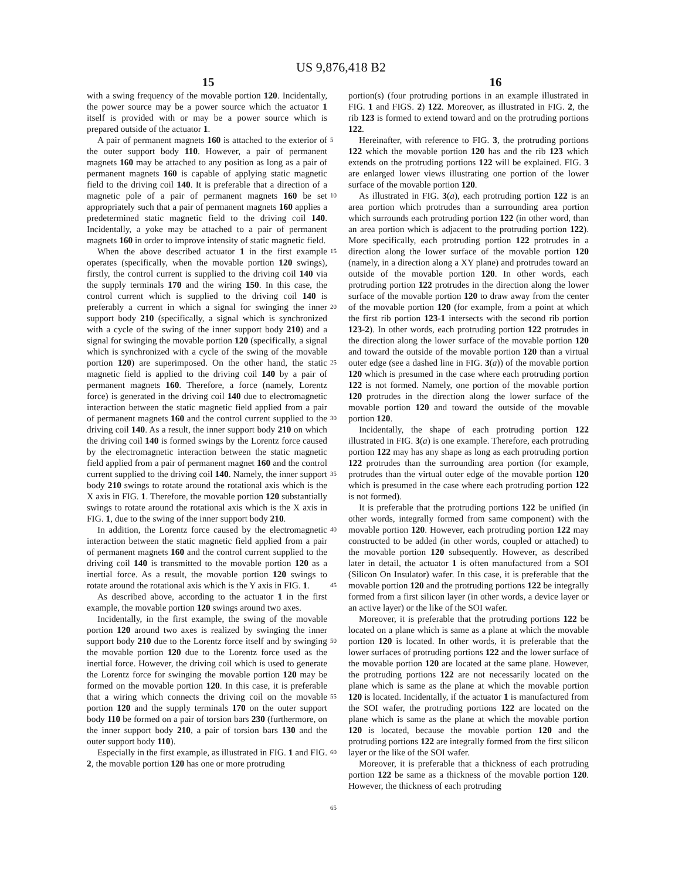US 9,876,418 B2
15 16
with a swing frequency of the movable portion 120. Incidentally, the power source may be a power source which the actuator 1 itself is provided with or may be a power source which is prepared outside of the actuator 1.
A pair of permanent magnets 160 is attached to the exterior of the outer support body 110. However, a pair of permanent magnets 160 may be attached to any position as long as a pair of permanent magnets 160 is capable of applying static magnetic field to the driving coil 140. It is preferable that a direction of a magnetic pole of a pair of permanent magnets 160 be set appropriately such that a pair of permanent magnets 160 applies a predetermined static magnetic field to the driving coil 140. Incidentally, a yoke may be attached to a pair of permanent magnets 160 in order to improve intensity of static magnetic field.
When the above described actuator 1 in the first example operates (specifically, when the movable portion 120 swings), firstly, the control current is supplied to the driving coil 140 via the supply terminals 170 and the wiring 150. In this case, the control current which is supplied to the driving coil 140 is preferably a current in which a signal for swinging the inner support body 210 (specifically, a signal which is synchronized with a cycle of the swing of the inner support body 210) and a signal for swinging the movable portion 120 (specifically, a signal which is synchronized with a cycle of the swing of the movable portion 120) are superimposed. On the other hand, the static magnetic field is applied to the driving coil 140 by a pair of permanent magnets 160. Therefore, a force (namely, Lorentz force) is generated in the driving coil 140 due to electromagnetic interaction between the static magnetic field applied from a pair of permanent magnets 160 and the control current supplied to the driving coil 140. As a result, the inner support body 210 on which the driving coil 140 is formed swings by the Lorentz force caused by the electromagnetic interaction between the static magnetic field applied from a pair of permanent magnet 160 and the control current supplied to the driving coil 140. Namely, the inner support body 210 swings to rotate around the rotational axis which is the X axis in FIG. 1. Therefore, the movable portion 120 substantially swings to rotate around the rotational axis which is the X axis in FIG. 1, due to the swing of the inner support body 210.
In addition, the Lorentz force caused by the electromagnetic interaction between the static magnetic field applied from a pair of permanent magnets 160 and the control current supplied to the driving coil 140 is transmitted to the movable portion 120 as a inertial force. As a result, the movable portion 120 swings to rotate around the rotational axis which is the Y axis in FIG. 1.
As described above, according to the actuator 1 in the first example, the movable portion 120 swings around two axes.
Incidentally, in the first example, the swing of the movable portion 120 around two axes is realized by swinging the inner support body 210 due to the Lorentz force itself and by swinging the movable portion 120 due to the Lorentz force used as the inertial force. However, the driving coil which is used to generate the Lorentz force for swinging the movable portion 120 may be formed on the movable portion 120. In this case, it is preferable that a wiring which connects the driving coil on the movable portion 120 and the supply terminals 170 on the outer support body 110 be formed on a pair of torsion bars 230 (furthermore, on the inner support body 210, a pair of torsion bars 130 and the outer support body 110).
Especially in the first example, as illustrated in FIG. 1 and FIG. 2, the movable portion 120 has one or more protruding
5
10
15
20
25
30
35
40
45
50
55
60
65
portion(s) (four protruding portions in an example illustrated in FIG. 1 and FIGS. 2) 122. Moreover, as illustrated in FIG. 2, the rib 123 is formed to extend toward and on the protruding portions 122.
Hereinafter, with reference to FIG. 3, the protruding portions 122 which the movable portion 120 has and the rib 123 which extends on the protruding portions 122 will be explained. FIG. 3 are enlarged lower views illustrating one portion of the lower surface of the movable portion 120.
As illustrated in FIG. 3(a), each protruding portion 122 is an area portion which protrudes than a surrounding area portion which surrounds each protruding portion 122 (in other word, than an area portion which is adjacent to the protruding portion 122). More specifically, each protruding portion 122 protrudes in a direction along the lower surface of the movable portion 120 (namely, in a direction along a XY plane) and protrudes toward an outside of the movable portion 120. In other words, each protruding portion 122 protrudes in the direction along the lower surface of the movable portion 120 to draw away from the center of the movable portion 120 (for example, from a point at which the first rib portion 123-1 intersects with the second rib portion 123-2). In other words, each protruding portion 122 protrudes in the direction along the lower surface of the movable portion 120 and toward the outside of the movable portion 120 than a virtual outer edge (see a dashed line in FIG. 3(a)) of the movable portion 120 which is presumed in the case where each protruding portion 122 is not formed. Namely, one portion of the movable portion 120 protrudes in the direction along the lower surface of the movable portion 120 and toward the outside of the movable portion 120.
Incidentally, the shape of each protruding portion 122 illustrated in FIG. 3(a) is one example. Therefore, each protruding portion 122 may has any shape as long as each protruding portion 122 protrudes than the surrounding area portion (for example, protrudes than the virtual outer edge of the movable portion 120 which is presumed in the case where each protruding portion 122 is not formed).
It is preferable that the protruding portions 122 be unified (in other words, integrally formed from same component) with the movable portion 120. However, each protruding portion 122 may constructed to be added (in other words, coupled or attached) to the movable portion 120 subsequently. However, as described later in detail, the actuator 1 is often manufactured from a SOI (Silicon On Insulator) wafer. In this case, it is preferable that the movable portion 120 and the protruding portions 122 be integrally formed from a first silicon layer (in other words, a device layer or an active layer) or the like of the SOI wafer.
Moreover, it is preferable that the protruding portions 122 be located on a plane which is same as a plane at which the movable portion 120 is located. In other words, it is preferable that the lower surfaces of protruding portions 122 and the lower surface of the movable portion 120 are located at the same plane. However, the protruding portions 122 are not necessarily located on the plane which is same as the plane at which the movable portion 120 is located. Incidentally, if the actuator 1 is manufactured from the SOI wafer, the protruding portions 122 are located on the plane which is same as the plane at which the movable portion 120 is located, because the movable portion 120 and the protruding portions 122 are integrally formed from the first silicon layer or the like of the SOI wafer.
Moreover, it is preferable that a thickness of each protruding portion 122 be same as a thickness of the movable portion 120. However, the thickness of each protruding